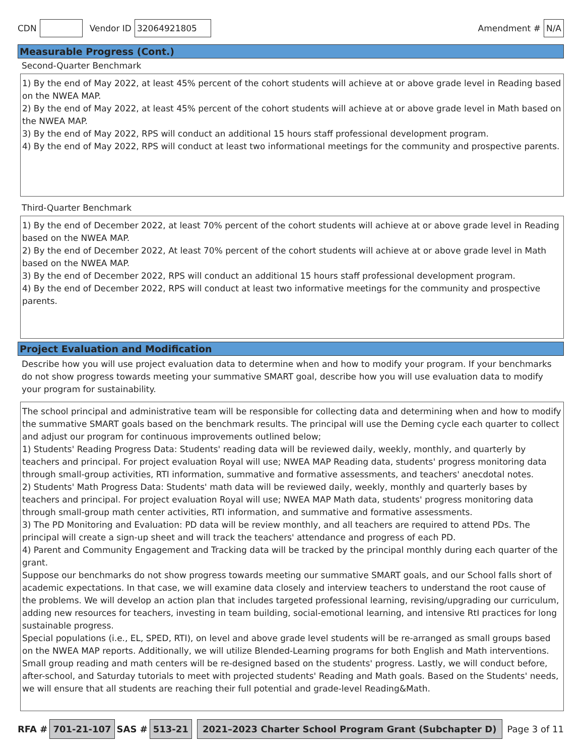CDN Vendor ID 32064921805 Amendment # N/A
Measurable Progress (Cont.)
Second-Quarter Benchmark
1) By the end of May 2022, at least 45% percent of the cohort students will achieve at or above grade level in Reading based on the NWEA MAP.
2) By the end of May 2022, at least 45% percent of the cohort students will achieve at or above grade level in Math based on the NWEA MAP.
3) By the end of May 2022, RPS will conduct an additional 15 hours staff professional development program.
4) By the end of May 2022, RPS will conduct at least two informational meetings for the community and prospective parents.
Third-Quarter Benchmark
1) By the end of December 2022, at least 70% percent of the cohort students will achieve at or above grade level in Reading based on the NWEA MAP.
2) By the end of December 2022, At least 70% percent of the cohort students will achieve at or above grade level in Math based on the NWEA MAP.
3) By the end of December 2022, RPS will conduct an additional 15 hours staff professional development program.
4) By the end of December 2022, RPS will conduct at least two informative meetings for the community and prospective parents.
Project Evaluation and Modification
Describe how you will use project evaluation data to determine when and how to modify your program. If your benchmarks do not show progress towards meeting your summative SMART goal, describe how you will use evaluation data to modify your program for sustainability.
The school principal and administrative team will be responsible for collecting data and determining when and how to modify the summative SMART goals based on the benchmark results. The principal will use the Deming cycle each quarter to collect and adjust our program for continuous improvements outlined below;
1) Students' Reading Progress Data: Students' reading data will be reviewed daily, weekly, monthly, and quarterly by teachers and principal. For project evaluation Royal will use; NWEA MAP Reading data, students' progress monitoring data through small-group activities, RTI information, summative and formative assessments, and teachers' anecdotal notes.
2) Students' Math Progress Data: Students' math data will be reviewed daily, weekly, monthly and quarterly bases by teachers and principal. For project evaluation Royal will use; NWEA MAP Math data, students' progress monitoring data through small-group math center activities, RTI information, and summative and formative assessments.
3) The PD Monitoring and Evaluation: PD data will be review monthly, and all teachers are required to attend PDs. The principal will create a sign-up sheet and will track the teachers' attendance and progress of each PD.
4) Parent and Community Engagement and Tracking data will be tracked by the principal monthly during each quarter of the grant.
Suppose our benchmarks do not show progress towards meeting our summative SMART goals, and our School falls short of academic expectations. In that case, we will examine data closely and interview teachers to understand the root cause of the problems. We will develop an action plan that includes targeted professional learning, revising/upgrading our curriculum, adding new resources for teachers, investing in team building, social-emotional learning, and intensive RtI practices for long sustainable progress.
Special populations (i.e., EL, SPED, RTI), on level and above grade level students will be re-arranged as small groups based on the NWEA MAP reports. Additionally, we will utilize Blended-Learning programs for both English and Math interventions. Small group reading and math centers will be re-designed based on the students' progress. Lastly, we will conduct before, after-school, and Saturday tutorials to meet with projected students' Reading and Math goals. Based on the Students' needs, we will ensure that all students are reaching their full potential and grade-level Reading&Math.
RFA # 701-21-107 SAS # 513-21 2021–2023 Charter School Program Grant (Subchapter D) Page 3 of 11